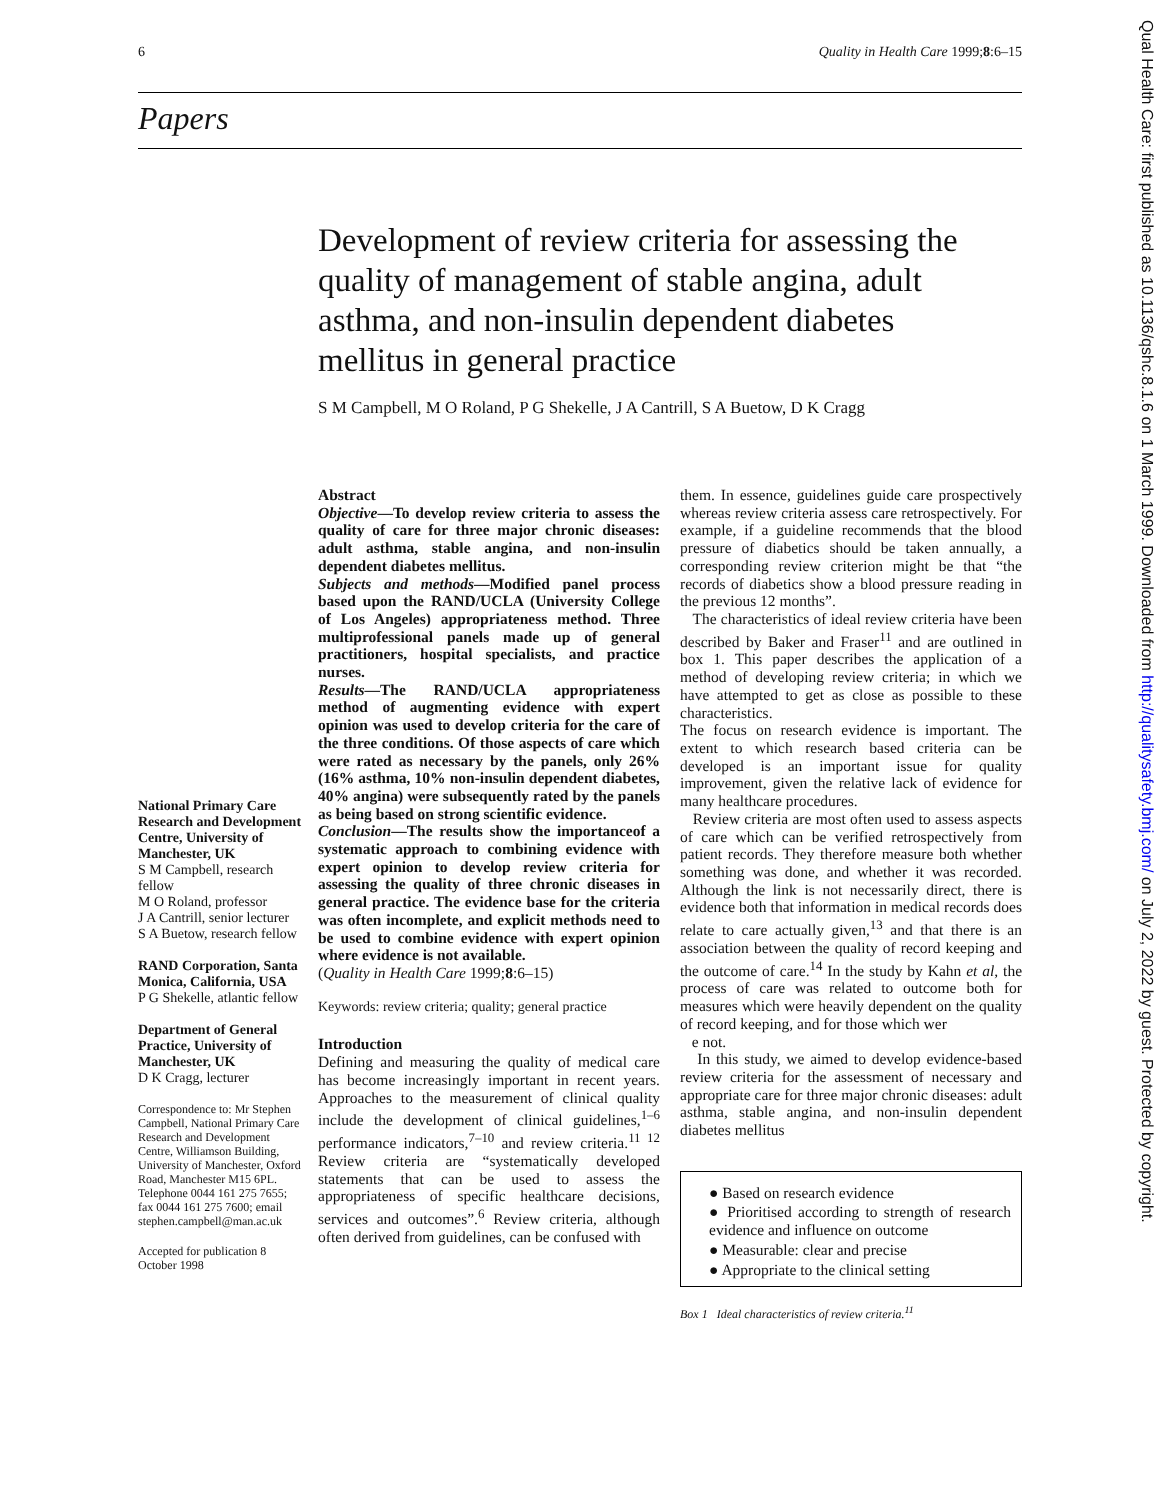6 Quality in Health Care 1999;8:6–15
Papers
Development of review criteria for assessing the quality of management of stable angina, adult asthma, and non-insulin dependent diabetes mellitus in general practice
S M Campbell, M O Roland, P G Shekelle, J A Cantrill, S A Buetow, D K Cragg
National Primary Care Research and Development Centre, University of Manchester, UK
S M Campbell, research fellow
M O Roland, professor
J A Cantrill, senior lecturer
S A Buetow, research fellow
RAND Corporation, Santa Monica, California, USA
P G Shekelle, atlantic fellow
Department of General Practice, University of Manchester, UK
D K Cragg, lecturer
Correspondence to: Mr Stephen Campbell, National Primary Care Research and Development Centre, Williamson Building, University of Manchester, Oxford Road, Manchester M15 6PL. Telephone 0044 161 275 7655; fax 0044 161 275 7600; email stephen.campbell@man.ac.uk
Accepted for publication 8 October 1998
Abstract
Objective—To develop review criteria to assess the quality of care for three major chronic diseases: adult asthma, stable angina, and non-insulin dependent diabetes mellitus.
Subjects and methods—Modified panel process based upon the RAND/UCLA (University College of Los Angeles) appropriateness method. Three multiprofessional panels made up of general practitioners, hospital specialists, and practice nurses.
Results—The RAND/UCLA appropriateness method of augmenting evidence with expert opinion was used to develop criteria for the care of the three conditions. Of those aspects of care which were rated as necessary by the panels, only 26% (16% asthma, 10% non-insulin dependent diabetes, 40% angina) were subsequently rated by the panels as being based on strong scientific evidence.
Conclusion—The results show the importanceof a systematic approach to combining evidence with expert opinion to develop review criteria for assessing the quality of three chronic diseases in general practice. The evidence base for the criteria was often incomplete, and explicit methods need to be used to combine evidence with expert opinion where evidence is not available.
(Quality in Health Care 1999;8:6–15)
Keywords: review criteria; quality; general practice
Introduction
Defining and measuring the quality of medical care has become increasingly important in recent years. Approaches to the measurement of clinical quality include the development of clinical guidelines,<sup>1–6</sup> performance indicators,<sup>7–10</sup> and review criteria.<sup>11 12</sup> Review criteria are “systematically developed statements that can be used to assess the appropriateness of specific healthcare decisions, services and outcomes”.<sup>6</sup> Review criteria, although often derived from guidelines, can be confused with
them. In essence, guidelines guide care prospectively whereas review criteria assess care retrospectively. For example, if a guideline recommends that the blood pressure of diabetics should be taken annually, a corresponding review criterion might be that “the records of diabetics show a blood pressure reading in the previous 12 months”.
The characteristics of ideal review criteria have been described by Baker and Fraser<sup>11</sup> and are outlined in box 1. This paper describes the application of a method of developing review criteria; in which we have attempted to get as close as possible to these characteristics.
The focus on research evidence is important. The extent to which research based criteria can be developed is an important issue for quality improvement, given the relative lack of evidence for many healthcare procedures.
Review criteria are most often used to assess aspects of care which can be verified retrospectively from patient records. They therefore measure both whether something was done, and whether it was recorded. Although the link is not necessarily direct, there is evidence both that information in medical records does relate to care actually given,<sup>13</sup> and that there is an association between the quality of record keeping and the outcome of care.<sup>14</sup> In the study by Kahn et al, the process of care was related to outcome both for measures which were heavily dependent on the quality of record keeping, and for those which wer
e not.
In this study, we aimed to develop evidence-based review criteria for the assessment of necessary and appropriate care for three major chronic diseases: adult asthma, stable angina, and non-insulin dependent diabetes mellitus
● Based on research evidence
● Prioritised according to strength of research evidence and influence on outcome
● Measurable: clear and precise
● Appropriate to the clinical setting
Box 1 Ideal characteristics of review criteria.<sup>11</sup>
Qual Health Care: first published as 10.1136/qshc.8.1.6 on 1 March 1999. Downloaded from http://qualitysafety.bmj.com/ on July 2, 2022 by guest. Protected by copyright.